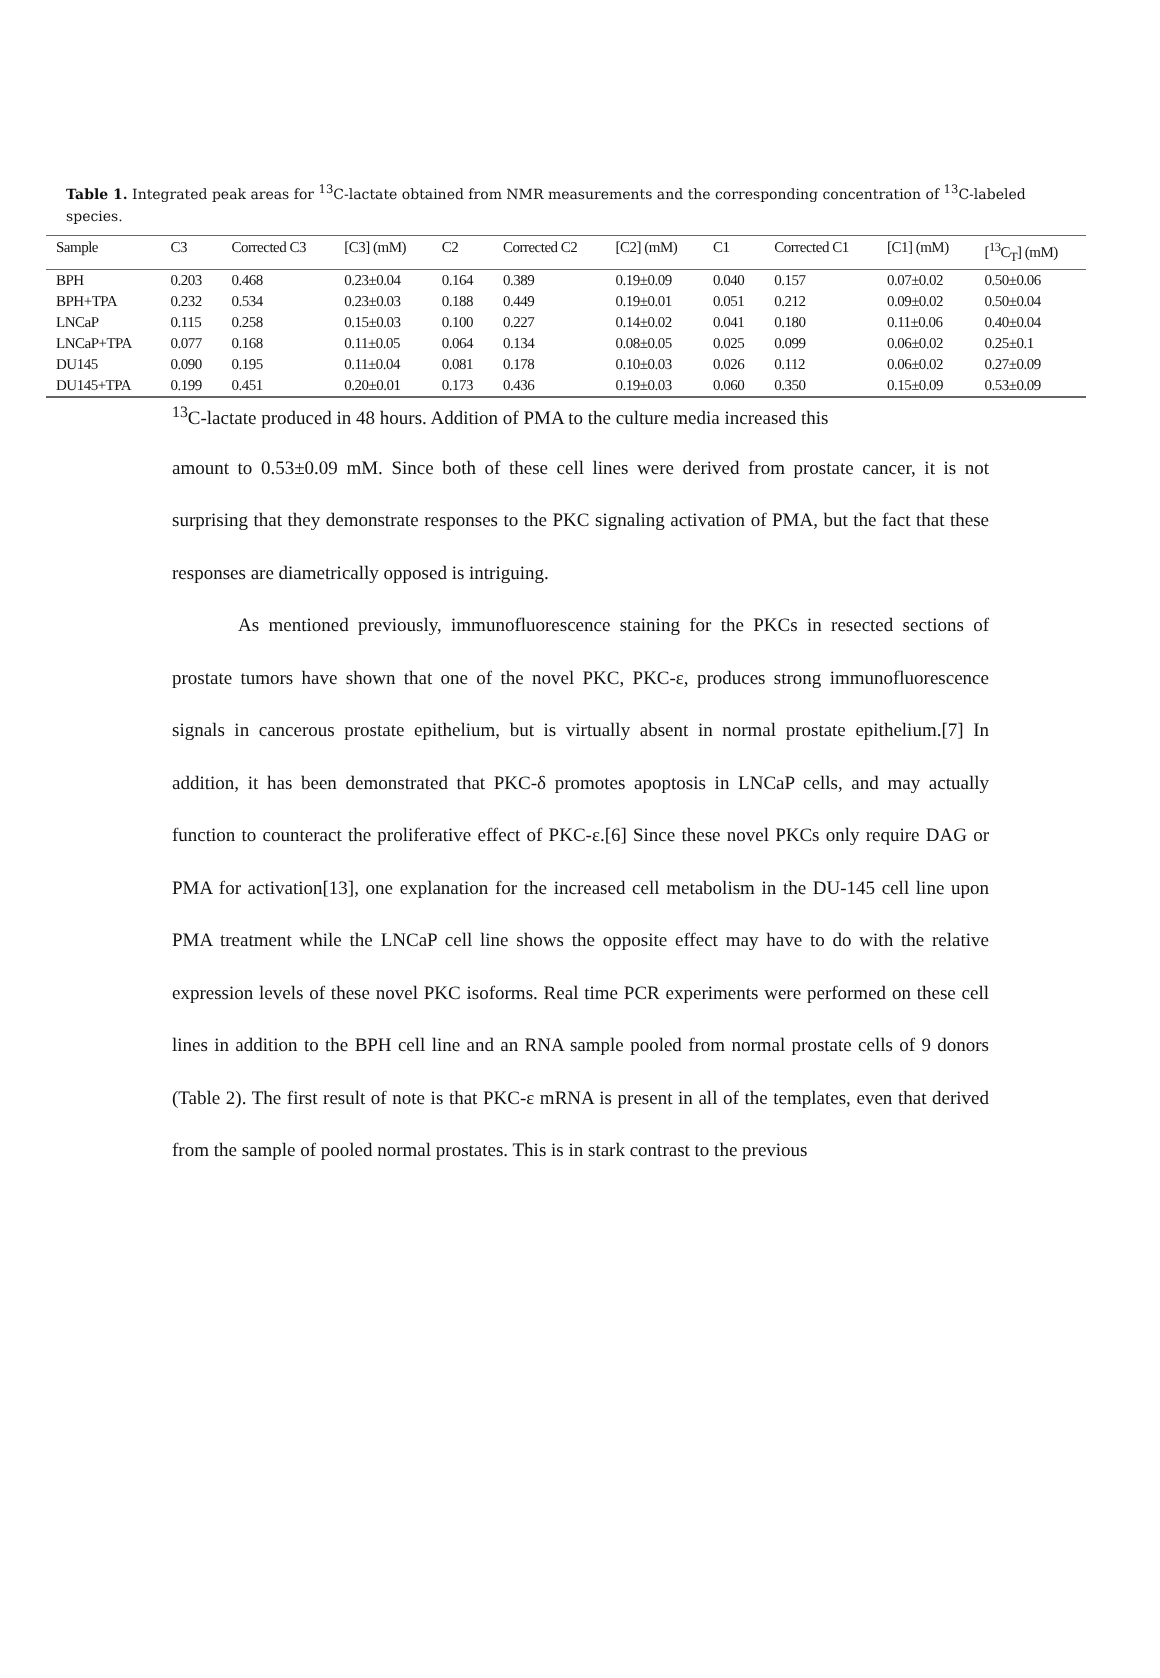Table 1. Integrated peak areas for <sup>13</sup>C-lactate obtained from NMR measurements and the corresponding concentration of <sup>13</sup>C-labeled species.
| Sample | C3 | Corrected C3 | [C3] (mM) | C2 | Corrected C2 | [C2] (mM) | C1 | Corrected C1 | [C1] (mM) | [<sup>13</sup>C<sub>T</sub>] (mM) |
| --- | --- | --- | --- | --- | --- | --- | --- | --- | --- | --- |
| BPH | 0.203 | 0.468 | 0.23±0.04 | 0.164 | 0.389 | 0.19±0.09 | 0.040 | 0.157 | 0.07±0.02 | 0.50±0.06 |
| BPH+TPA | 0.232 | 0.534 | 0.23±0.03 | 0.188 | 0.449 | 0.19±0.01 | 0.051 | 0.212 | 0.09±0.02 | 0.50±0.04 |
| LNCaP | 0.115 | 0.258 | 0.15±0.03 | 0.100 | 0.227 | 0.14±0.02 | 0.041 | 0.180 | 0.11±0.06 | 0.40±0.04 |
| LNCaP+TPA | 0.077 | 0.168 | 0.11±0.05 | 0.064 | 0.134 | 0.08±0.05 | 0.025 | 0.099 | 0.06±0.02 | 0.25±0.1 |
| DU145 | 0.090 | 0.195 | 0.11±0.04 | 0.081 | 0.178 | 0.10±0.03 | 0.026 | 0.112 | 0.06±0.02 | 0.27±0.09 |
| DU145+TPA | 0.199 | 0.451 | 0.20±0.01 | 0.173 | 0.436 | 0.19±0.03 | 0.060 | 0.350 | 0.15±0.09 | 0.53±0.09 |
<sup>13</sup>C-lactate produced in 48 hours. Addition of PMA to the culture media increased this
amount to 0.53±0.09 mM. Since both of these cell lines were derived from prostate cancer, it is not surprising that they demonstrate responses to the PKC signaling activation of PMA, but the fact that these responses are diametrically opposed is intriguing.
As mentioned previously, immunofluorescence staining for the PKCs in resected sections of prostate tumors have shown that one of the novel PKC, PKC-ε, produces strong immunofluorescence signals in cancerous prostate epithelium, but is virtually absent in normal prostate epithelium.[7] In addition, it has been demonstrated that PKC-δ promotes apoptosis in LNCaP cells, and may actually function to counteract the proliferative effect of PKC-ε.[6] Since these novel PKCs only require DAG or PMA for activation[13], one explanation for the increased cell metabolism in the DU-145 cell line upon PMA treatment while the LNCaP cell line shows the opposite effect may have to do with the relative expression levels of these novel PKC isoforms. Real time PCR experiments were performed on these cell lines in addition to the BPH cell line and an RNA sample pooled from normal prostate cells of 9 donors (Table 2). The first result of note is that PKC-ε mRNA is present in all of the templates, even that derived from the sample of pooled normal prostates. This is in stark contrast to the previous